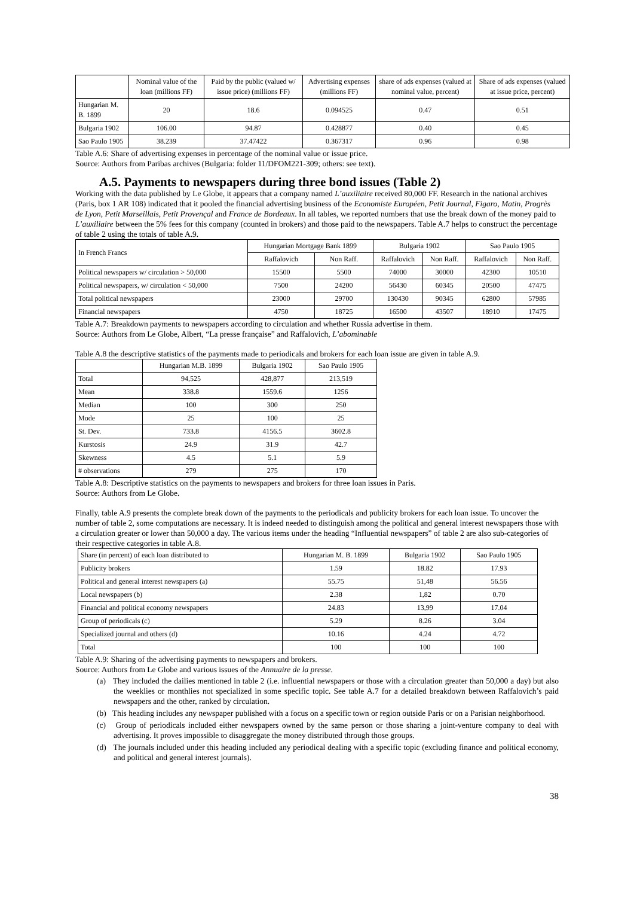| | Nominal value of the loan (millions FF) | Paid by the public (valued w/ issue price) (millions FF) | Advertising expenses (millions FF) | share of ads expenses (valued at nominal value, percent) | Share of ads expenses (valued at issue price, percent) |
| --- | --- | --- | --- | --- | --- |
| Hungarian M. B. 1899 | 20 | 18.6 | 0.094525 | 0.47 | 0.51 |
| Bulgaria 1902 | 106.00 | 94.87 | 0.428877 | 0.40 | 0.45 |
| Sao Paulo 1905 | 38.239 | 37.47422 | 0.367317 | 0.96 | 0.98 |
Table A.6: Share of advertising expenses in percentage of the nominal value or issue price.
Source: Authors from Paribas archives (Bulgaria: folder 11/DFOM221-309; others: see text).
A.5. Payments to newspapers during three bond issues (Table 2)
Working with the data published by Le Globe, it appears that a company named L’auxiliaire received 80,000 FF. Research in the national archives (Paris, box 1 AR 108) indicated that it pooled the financial advertising business of the Economiste Européen, Petit Journal, Figaro, Matin, Progrès de Lyon, Petit Marseillais, Petit Provençal and France de Bordeaux. In all tables, we reported numbers that use the break down of the money paid to L’auxiliaire between the 5% fees for this company (counted in brokers) and those paid to the newspapers. Table A.7 helps to construct the percentage of table 2 using the totals of table A.9.
| In French Francs | Hungarian Mortgage Bank 1899 | | Bulgaria 1902 | | Sao Paulo 1905 | |
| --- | --- | --- | --- | --- | --- | --- |
| | Raffalovich | Non Raff. | Raffalovich | Non Raff. | Raffalovich | Non Raff. |
| Political newspapers w/ circulation > 50,000 | 15500 | 5500 | 74000 | 30000 | 42300 | 10510 |
| Political newspapers, w/ circulation < 50,000 | 7500 | 24200 | 56430 | 60345 | 20500 | 47475 |
| Total political newspapers | 23000 | 29700 | 130430 | 90345 | 62800 | 57985 |
| Financial newspapers | 4750 | 18725 | 16500 | 43507 | 18910 | 17475 |
Table A.7: Breakdown payments to newspapers according to circulation and whether Russia advertise in them.
Source: Authors from Le Globe, Albert, “La presse française” and Raffalovich, L’abominable
Table A.8 the descriptive statistics of the payments made to periodicals and brokers for each loan issue are given in table A.9.
| | Hungarian M.B. 1899 | Bulgaria 1902 | Sao Paulo 1905 |
| --- | --- | --- | --- |
| Total | 94,525 | 428,877 | 213,519 |
| Mean | 338.8 | 1559.6 | 1256 |
| Median | 100 | 300 | 250 |
| Mode | 25 | 100 | 25 |
| St. Dev. | 733.8 | 4156.5 | 3602.8 |
| Kurstosis | 24.9 | 31.9 | 42.7 |
| Skewness | 4.5 | 5.1 | 5.9 |
| # observations | 279 | 275 | 170 |
Table A.8: Descriptive statistics on the payments to newspapers and brokers for three loan issues in Paris.
Source: Authors from Le Globe.
Finally, table A.9 presents the complete break down of the payments to the periodicals and publicity brokers for each loan issue. To uncover the number of table 2, some computations are necessary. It is indeed needed to distinguish among the political and general interest newspapers those with a circulation greater or lower than 50,000 a day. The various items under the heading “Influential newspapers” of table 2 are also sub-categories of their respective categories in table A.8.
| Share (in percent) of each loan distributed to | Hungarian M. B. 1899 | Bulgaria 1902 | Sao Paulo 1905 |
| --- | --- | --- | --- |
| Publicity brokers | 1.59 | 18.82 | 17.93 |
| Political and general interest newspapers (a) | 55.75 | 51,48 | 56.56 |
| Local newspapers (b) | 2.38 | 1,82 | 0.70 |
| Financial and political economy newspapers | 24.83 | 13,99 | 17.04 |
| Group of periodicals (c) | 5.29 | 8.26 | 3.04 |
| Specialized journal and others (d) | 10.16 | 4.24 | 4.72 |
| Total | 100 | 100 | 100 |
Table A.9: Sharing of the advertising payments to newspapers and brokers.
Source: Authors from Le Globe and various issues of the Annuaire de la presse.
(a) They included the dailies mentioned in table 2 (i.e. influential newspapers or those with a circulation greater than 50,000 a day) but also the weeklies or monthlies not specialized in some specific topic. See table A.7 for a detailed breakdown between Raffalovich’s paid newspapers and the other, ranked by circulation.
(b) This heading includes any newspaper published with a focus on a specific town or region outside Paris or on a Parisian neighborhood.
(c) Group of periodicals included either newspapers owned by the same person or those sharing a joint-venture company to deal with advertising. It proves impossible to disaggregate the money distributed through those groups.
(d) The journals included under this heading included any periodical dealing with a specific topic (excluding finance and political economy, and political and general interest journals).
38